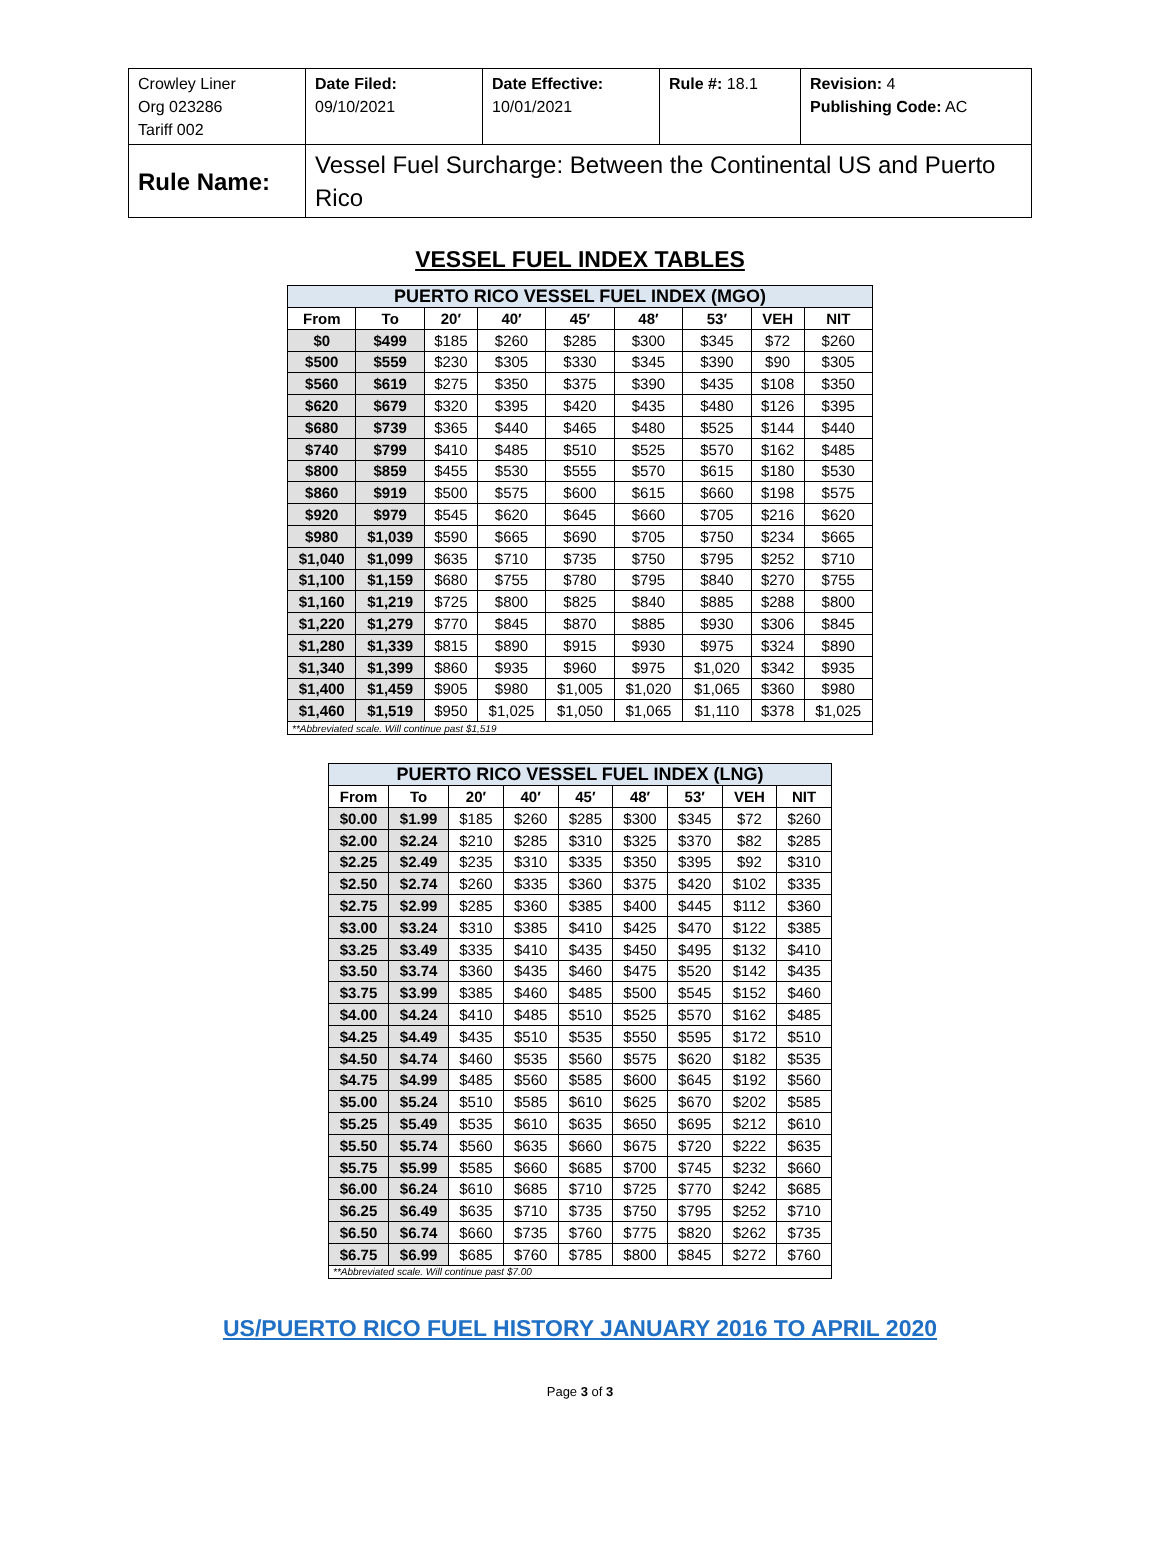| Crowley Liner Org 023286 Tariff 002 | Date Filed: 09/10/2021 | Date Effective: 10/01/2021 | Rule #: 18.1 | Revision: 4 Publishing Code: AC |
| Rule Name: | Vessel Fuel Surcharge: Between the Continental US and Puerto Rico | | | |
VESSEL FUEL INDEX TABLES
| PUERTO RICO VESSEL FUEL INDEX (MGO) | | | | | | | | |
| --- | --- | --- | --- | --- | --- | --- | --- | --- |
| From | To | 20′ | 40′ | 45′ | 48′ | 53′ | VEH | NIT |
| $0 | $499 | $185 | $260 | $285 | $300 | $345 | $72 | $260 |
| $500 | $559 | $230 | $305 | $330 | $345 | $390 | $90 | $305 |
| $560 | $619 | $275 | $350 | $375 | $390 | $435 | $108 | $350 |
| $620 | $679 | $320 | $395 | $420 | $435 | $480 | $126 | $395 |
| $680 | $739 | $365 | $440 | $465 | $480 | $525 | $144 | $440 |
| $740 | $799 | $410 | $485 | $510 | $525 | $570 | $162 | $485 |
| $800 | $859 | $455 | $530 | $555 | $570 | $615 | $180 | $530 |
| $860 | $919 | $500 | $575 | $600 | $615 | $660 | $198 | $575 |
| $920 | $979 | $545 | $620 | $645 | $660 | $705 | $216 | $620 |
| $980 | $1,039 | $590 | $665 | $690 | $705 | $750 | $234 | $665 |
| $1,040 | $1,099 | $635 | $710 | $735 | $750 | $795 | $252 | $710 |
| $1,100 | $1,159 | $680 | $755 | $780 | $795 | $840 | $270 | $755 |
| $1,160 | $1,219 | $725 | $800 | $825 | $840 | $885 | $288 | $800 |
| $1,220 | $1,279 | $770 | $845 | $870 | $885 | $930 | $306 | $845 |
| $1,280 | $1,339 | $815 | $890 | $915 | $930 | $975 | $324 | $890 |
| $1,340 | $1,399 | $860 | $935 | $960 | $975 | $1,020 | $342 | $935 |
| $1,400 | $1,459 | $905 | $980 | $1,005 | $1,020 | $1,065 | $360 | $980 |
| $1,460 | $1,519 | $950 | $1,025 | $1,050 | $1,065 | $1,110 | $378 | $1,025 |
| **Abbreviated scale. Will continue past $1,519 | | | | | | | | |
| PUERTO RICO VESSEL FUEL INDEX (LNG) | | | | | | | | |
| --- | --- | --- | --- | --- | --- | --- | --- | --- |
| From | To | 20′ | 40′ | 45′ | 48′ | 53′ | VEH | NIT |
| $0.00 | $1.99 | $185 | $260 | $285 | $300 | $345 | $72 | $260 |
| $2.00 | $2.24 | $210 | $285 | $310 | $325 | $370 | $82 | $285 |
| $2.25 | $2.49 | $235 | $310 | $335 | $350 | $395 | $92 | $310 |
| $2.50 | $2.74 | $260 | $335 | $360 | $375 | $420 | $102 | $335 |
| $2.75 | $2.99 | $285 | $360 | $385 | $400 | $445 | $112 | $360 |
| $3.00 | $3.24 | $310 | $385 | $410 | $425 | $470 | $122 | $385 |
| $3.25 | $3.49 | $335 | $410 | $435 | $450 | $495 | $132 | $410 |
| $3.50 | $3.74 | $360 | $435 | $460 | $475 | $520 | $142 | $435 |
| $3.75 | $3.99 | $385 | $460 | $485 | $500 | $545 | $152 | $460 |
| $4.00 | $4.24 | $410 | $485 | $510 | $525 | $570 | $162 | $485 |
| $4.25 | $4.49 | $435 | $510 | $535 | $550 | $595 | $172 | $510 |
| $4.50 | $4.74 | $460 | $535 | $560 | $575 | $620 | $182 | $535 |
| $4.75 | $4.99 | $485 | $560 | $585 | $600 | $645 | $192 | $560 |
| $5.00 | $5.24 | $510 | $585 | $610 | $625 | $670 | $202 | $585 |
| $5.25 | $5.49 | $535 | $610 | $635 | $650 | $695 | $212 | $610 |
| $5.50 | $5.74 | $560 | $635 | $660 | $675 | $720 | $222 | $635 |
| $5.75 | $5.99 | $585 | $660 | $685 | $700 | $745 | $232 | $660 |
| $6.00 | $6.24 | $610 | $685 | $710 | $725 | $770 | $242 | $685 |
| $6.25 | $6.49 | $635 | $710 | $735 | $750 | $795 | $252 | $710 |
| $6.50 | $6.74 | $660 | $735 | $760 | $775 | $820 | $262 | $735 |
| $6.75 | $6.99 | $685 | $760 | $785 | $800 | $845 | $272 | $760 |
| **Abbreviated scale. Will continue past $7.00 | | | | | | | | |
US/PUERTO RICO FUEL HISTORY JANUARY 2016 TO APRIL 2020
Page 3 of 3